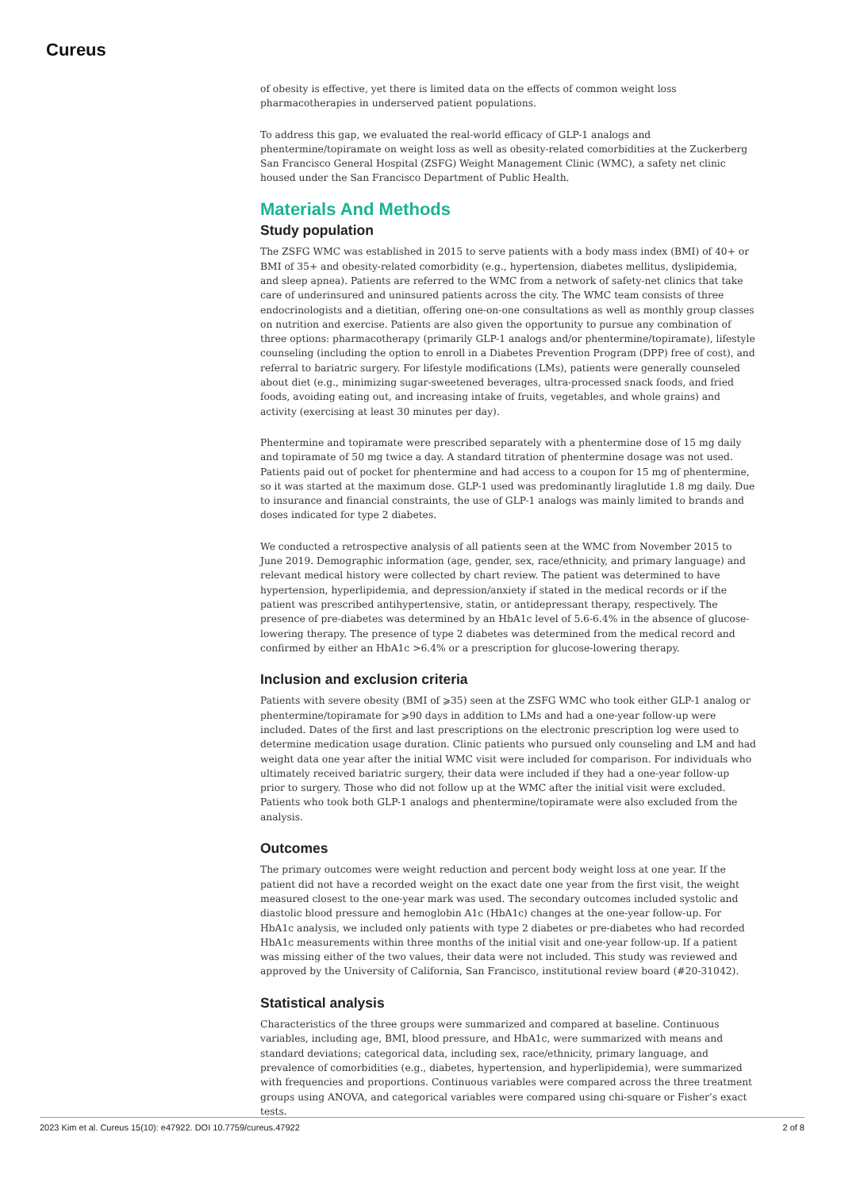Cureus
of obesity is effective, yet there is limited data on the effects of common weight loss pharmacotherapies in underserved patient populations.
To address this gap, we evaluated the real-world efficacy of GLP-1 analogs and phentermine/topiramate on weight loss as well as obesity-related comorbidities at the Zuckerberg San Francisco General Hospital (ZSFG) Weight Management Clinic (WMC), a safety net clinic housed under the San Francisco Department of Public Health.
Materials And Methods
Study population
The ZSFG WMC was established in 2015 to serve patients with a body mass index (BMI) of 40+ or BMI of 35+ and obesity-related comorbidity (e.g., hypertension, diabetes mellitus, dyslipidemia, and sleep apnea). Patients are referred to the WMC from a network of safety-net clinics that take care of underinsured and uninsured patients across the city. The WMC team consists of three endocrinologists and a dietitian, offering one-on-one consultations as well as monthly group classes on nutrition and exercise. Patients are also given the opportunity to pursue any combination of three options: pharmacotherapy (primarily GLP-1 analogs and/or phentermine/topiramate), lifestyle counseling (including the option to enroll in a Diabetes Prevention Program (DPP) free of cost), and referral to bariatric surgery. For lifestyle modifications (LMs), patients were generally counseled about diet (e.g., minimizing sugar-sweetened beverages, ultra-processed snack foods, and fried foods, avoiding eating out, and increasing intake of fruits, vegetables, and whole grains) and activity (exercising at least 30 minutes per day).
Phentermine and topiramate were prescribed separately with a phentermine dose of 15 mg daily and topiramate of 50 mg twice a day. A standard titration of phentermine dosage was not used. Patients paid out of pocket for phentermine and had access to a coupon for 15 mg of phentermine, so it was started at the maximum dose. GLP-1 used was predominantly liraglutide 1.8 mg daily. Due to insurance and financial constraints, the use of GLP-1 analogs was mainly limited to brands and doses indicated for type 2 diabetes.
We conducted a retrospective analysis of all patients seen at the WMC from November 2015 to June 2019. Demographic information (age, gender, sex, race/ethnicity, and primary language) and relevant medical history were collected by chart review. The patient was determined to have hypertension, hyperlipidemia, and depression/anxiety if stated in the medical records or if the patient was prescribed antihypertensive, statin, or antidepressant therapy, respectively. The presence of pre-diabetes was determined by an HbA1c level of 5.6-6.4% in the absence of glucose-lowering therapy. The presence of type 2 diabetes was determined from the medical record and confirmed by either an HbA1c >6.4% or a prescription for glucose-lowering therapy.
Inclusion and exclusion criteria
Patients with severe obesity (BMI of ⩾35) seen at the ZSFG WMC who took either GLP-1 analog or phentermine/topiramate for ⩾90 days in addition to LMs and had a one-year follow-up were included. Dates of the first and last prescriptions on the electronic prescription log were used to determine medication usage duration. Clinic patients who pursued only counseling and LM and had weight data one year after the initial WMC visit were included for comparison. For individuals who ultimately received bariatric surgery, their data were included if they had a one-year follow-up prior to surgery. Those who did not follow up at the WMC after the initial visit were excluded. Patients who took both GLP-1 analogs and phentermine/topiramate were also excluded from the analysis.
Outcomes
The primary outcomes were weight reduction and percent body weight loss at one year. If the patient did not have a recorded weight on the exact date one year from the first visit, the weight measured closest to the one-year mark was used. The secondary outcomes included systolic and diastolic blood pressure and hemoglobin A1c (HbA1c) changes at the one-year follow-up. For HbA1c analysis, we included only patients with type 2 diabetes or pre-diabetes who had recorded HbA1c measurements within three months of the initial visit and one-year follow-up. If a patient was missing either of the two values, their data were not included. This study was reviewed and approved by the University of California, San Francisco, institutional review board (#20-31042).
Statistical analysis
Characteristics of the three groups were summarized and compared at baseline. Continuous variables, including age, BMI, blood pressure, and HbA1c, were summarized with means and standard deviations; categorical data, including sex, race/ethnicity, primary language, and prevalence of comorbidities (e.g., diabetes, hypertension, and hyperlipidemia), were summarized with frequencies and proportions. Continuous variables were compared across the three treatment groups using ANOVA, and categorical variables were compared using chi-square or Fisher’s exact tests.
2023 Kim et al. Cureus 15(10): e47922. DOI 10.7759/cureus.47922 2 of 8